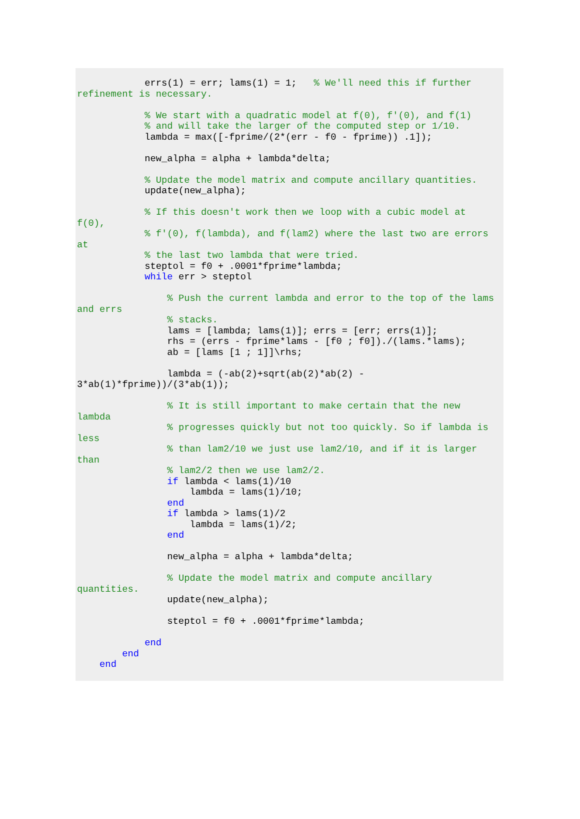errs(1) = err; lams(1) = 1;   % We'll need this if further
refinement is necessary.

            % We start with a quadratic model at f(0), f'(0), and f(1)
            % and will take the larger of the computed step or 1/10.
            lambda = max([-fprime/(2*(err - f0 - fprime)) .1]);

            new_alpha = alpha + lambda*delta;

            % Update the model matrix and compute ancillary quantities.
            update(new_alpha);

            % If this doesn't work then we loop with a cubic model at
f(0),
            % f'(0), f(lambda), and f(lam2) where the last two are errors
at
            % the last two lambda that were tried.
            steptol = f0 + .0001*fprime*lambda;
            while err > steptol

                % Push the current lambda and error to the top of the lams
and errs
                % stacks.
                lams = [lambda; lams(1)]; errs = [err; errs(1)];
                rhs = (errs - fprime*lams - [f0 ; f0])./(lams.*lams);
                ab = [lams [1 ; 1]]\rhs;

                lambda = (-ab(2)+sqrt(ab(2)*ab(2) -
3*ab(1)*fprime))/(3*ab(1));

                % It is still important to make certain that the new
lambda
                % progresses quickly but not too quickly. So if lambda is
less
                % than lam2/10 we just use lam2/10, and if it is larger
than
                % lam2/2 then we use lam2/2.
                if lambda < lams(1)/10
                    lambda = lams(1)/10;
                end
                if lambda > lams(1)/2
                    lambda = lams(1)/2;
                end

                new_alpha = alpha + lambda*delta;

                % Update the model matrix and compute ancillary
quantities.
                update(new_alpha);

                steptol = f0 + .0001*fprime*lambda;

            end
        end
    end